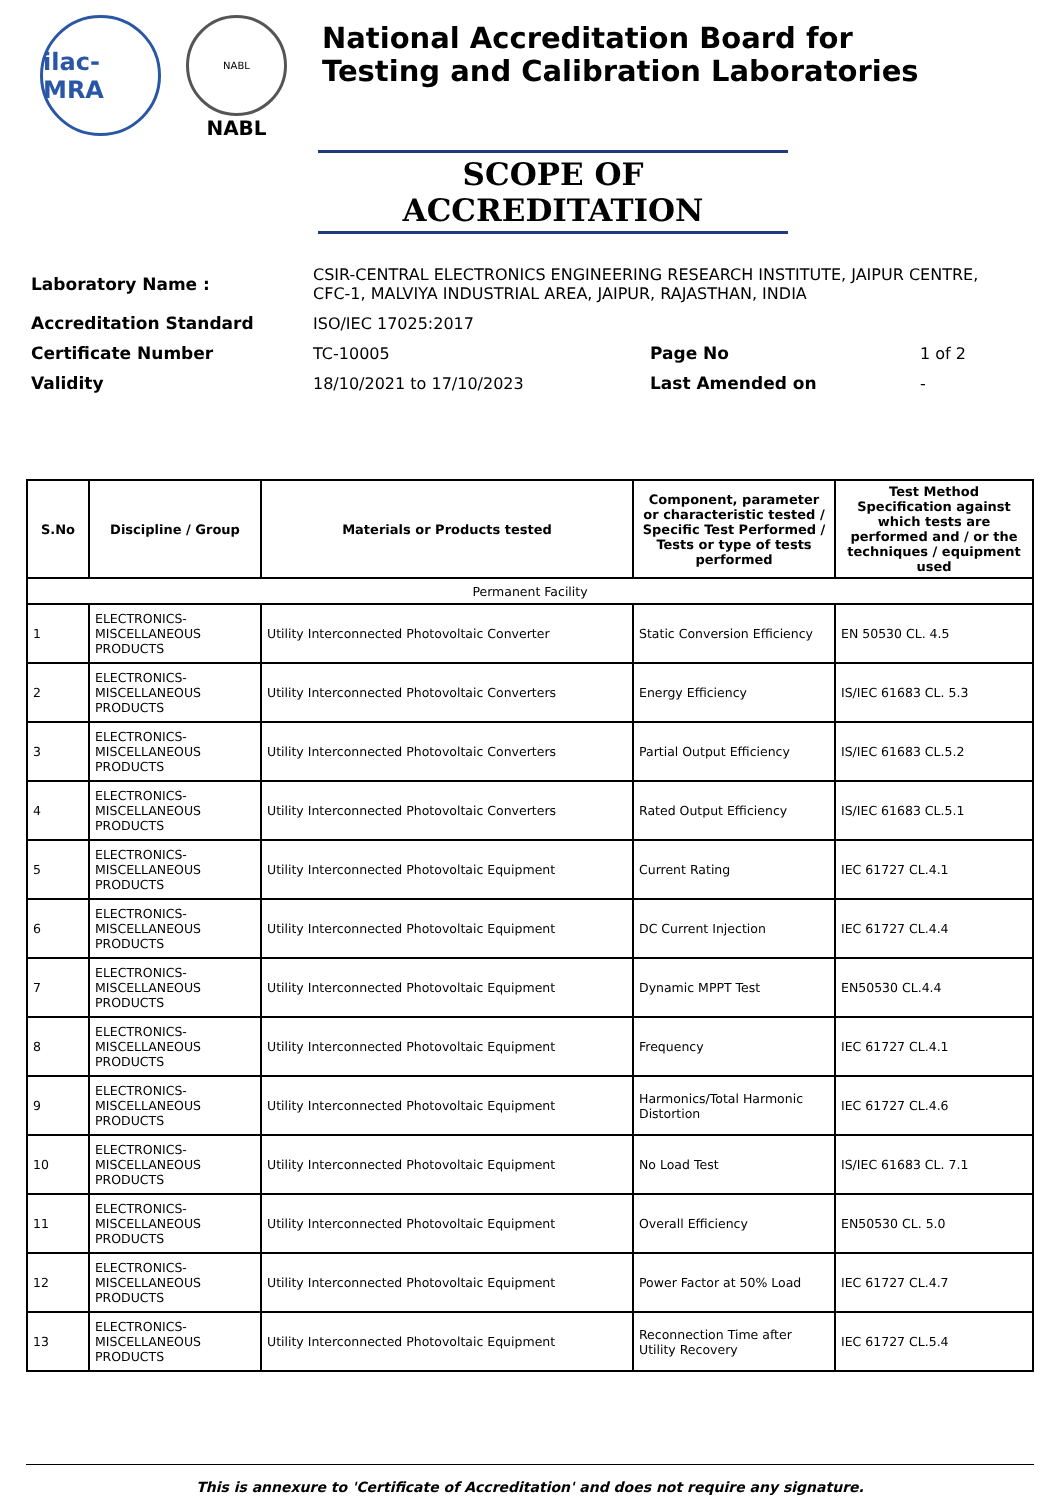ilac-MRA
NABL
NABL
National Accreditation Board for
Testing and Calibration Laboratories
SCOPE OF ACCREDITATION
| Laboratory Name : | CSIR-CENTRAL ELECTRONICS ENGINEERING RESEARCH INSTITUTE, JAIPUR CENTRE, CFC-1, MALVIYA INDUSTRIAL AREA, JAIPUR, RAJASTHAN, INDIA | | |
| Accreditation Standard | ISO/IEC 17025:2017 | | |
| Certificate Number | TC-10005 | Page No | 1 of 2 |
| Validity | 18/10/2021 to 17/10/2023 | Last Amended on | - |
| S.No | Discipline / Group | Materials or Products tested | Component, parameter or characteristic tested / Specific Test Performed / Tests or type of tests performed | Test Method Specification against which tests are performed and / or the techniques / equipment used |
| --- | --- | --- | --- | --- |
| Permanent Facility | | | | |
| 1 | ELECTRONICS-MISCELLANEOUS PRODUCTS | Utility Interconnected Photovoltaic Converter | Static Conversion Efficiency | EN 50530 CL. 4.5 |
| 2 | ELECTRONICS-MISCELLANEOUS PRODUCTS | Utility Interconnected Photovoltaic Converters | Energy Efficiency | IS/IEC 61683 CL. 5.3 |
| 3 | ELECTRONICS-MISCELLANEOUS PRODUCTS | Utility Interconnected Photovoltaic Converters | Partial Output Efficiency | IS/IEC 61683 CL.5.2 |
| 4 | ELECTRONICS-MISCELLANEOUS PRODUCTS | Utility Interconnected Photovoltaic Converters | Rated Output Efficiency | IS/IEC 61683 CL.5.1 |
| 5 | ELECTRONICS-MISCELLANEOUS PRODUCTS | Utility Interconnected Photovoltaic Equipment | Current Rating | IEC 61727 CL.4.1 |
| 6 | ELECTRONICS-MISCELLANEOUS PRODUCTS | Utility Interconnected Photovoltaic Equipment | DC Current Injection | IEC 61727 CL.4.4 |
| 7 | ELECTRONICS-MISCELLANEOUS PRODUCTS | Utility Interconnected Photovoltaic Equipment | Dynamic MPPT Test | EN50530 CL.4.4 |
| 8 | ELECTRONICS-MISCELLANEOUS PRODUCTS | Utility Interconnected Photovoltaic Equipment | Frequency | IEC 61727 CL.4.1 |
| 9 | ELECTRONICS-MISCELLANEOUS PRODUCTS | Utility Interconnected Photovoltaic Equipment | Harmonics/Total Harmonic Distortion | IEC 61727 CL.4.6 |
| 10 | ELECTRONICS-MISCELLANEOUS PRODUCTS | Utility Interconnected Photovoltaic Equipment | No Load Test | IS/IEC 61683 CL. 7.1 |
| 11 | ELECTRONICS-MISCELLANEOUS PRODUCTS | Utility Interconnected Photovoltaic Equipment | Overall Efficiency | EN50530 CL. 5.0 |
| 12 | ELECTRONICS-MISCELLANEOUS PRODUCTS | Utility Interconnected Photovoltaic Equipment | Power Factor at 50% Load | IEC 61727 CL.4.7 |
| 13 | ELECTRONICS-MISCELLANEOUS PRODUCTS | Utility Interconnected Photovoltaic Equipment | Reconnection Time after Utility Recovery | IEC 61727 CL.5.4 |
This is annexure to 'Certificate of Accreditation' and does not require any signature.